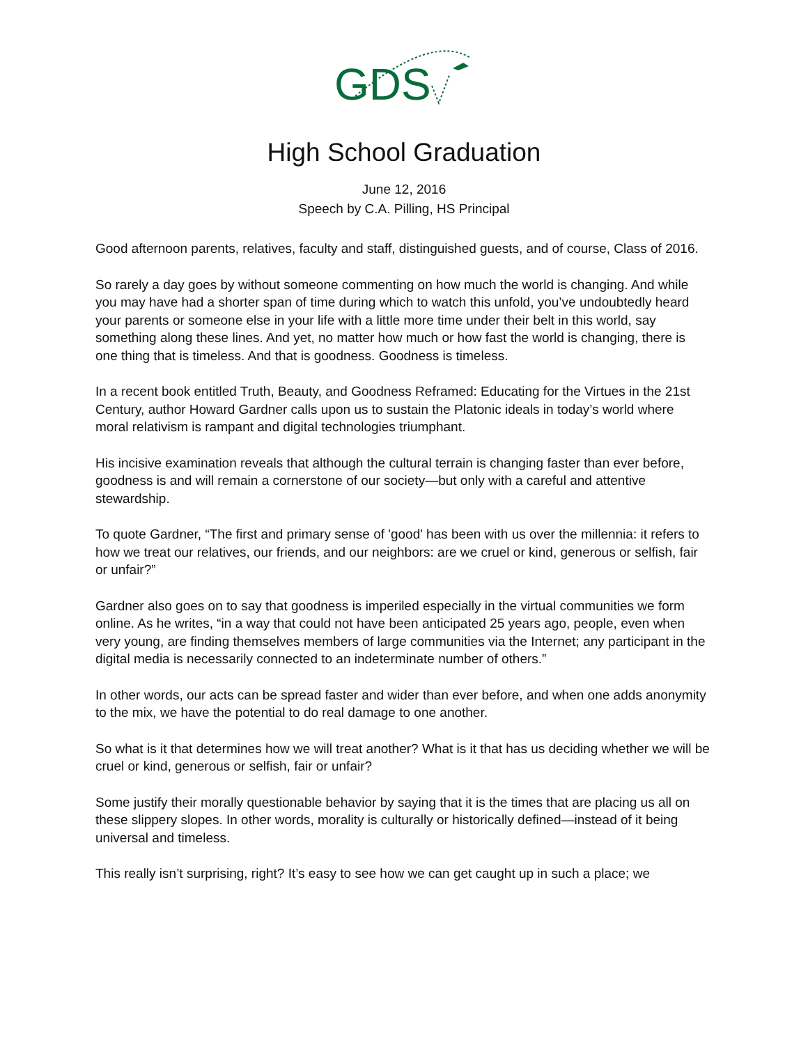GDS
High School Graduation
June 12, 2016
Speech by C.A. Pilling, HS Principal
Good afternoon parents, relatives, faculty and staff, distinguished guests, and of course, Class of 2016.
So rarely a day goes by without someone commenting on how much the world is changing. And while you may have had a shorter span of time during which to watch this unfold, you’ve undoubtedly heard your parents or someone else in your life with a little more time under their belt in this world, say something along these lines. And yet, no matter how much or how fast the world is changing, there is one thing that is timeless. And that is goodness. Goodness is timeless.
In a recent book entitled Truth, Beauty, and Goodness Reframed: Educating for the Virtues in the 21st Century, author Howard Gardner calls upon us to sustain the Platonic ideals in today’s world where moral relativism is rampant and digital technologies triumphant.
His incisive examination reveals that although the cultural terrain is changing faster than ever before, goodness is and will remain a cornerstone of our society—but only with a careful and attentive stewardship.
To quote Gardner, “The first and primary sense of 'good' has been with us over the millennia: it refers to how we treat our relatives, our friends, and our neighbors: are we cruel or kind, generous or selfish, fair or unfair?”
Gardner also goes on to say that goodness is imperiled especially in the virtual communities we form online. As he writes, “in a way that could not have been anticipated 25 years ago, people, even when very young, are finding themselves members of large communities via the Internet; any participant in the digital media is necessarily connected to an indeterminate number of others.”
In other words, our acts can be spread faster and wider than ever before, and when one adds anonymity to the mix, we have the potential to do real damage to one another.
So what is it that determines how we will treat another? What is it that has us deciding whether we will be cruel or kind, generous or selfish, fair or unfair?
Some justify their morally questionable behavior by saying that it is the times that are placing us all on these slippery slopes. In other words, morality is culturally or historically defined—instead of it being universal and timeless.
This really isn’t surprising, right? It’s easy to see how we can get caught up in such a place; we